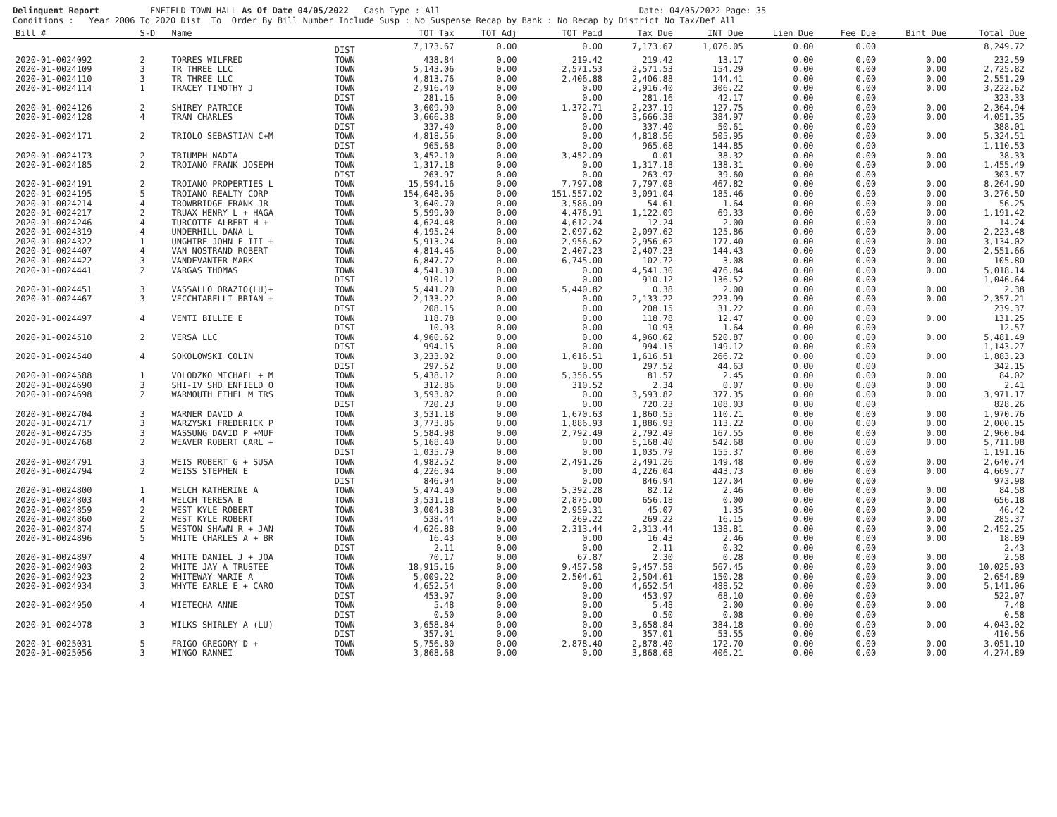Delinquent Report ENFIELD TOWN HALL As Of Date 04/05/2022 Cash Type : All Date: 04/05/2022 Page: 35
Conditions : Year 2006 To 2020 Dist To Order By Bill Number Include Susp : No Suspense Recap by Bank : No Recap by District No Tax/Def All
| Bill # | S-D | Name | | TOT Tax | TOT Adj | TOT Paid | Tax Due | INT Due | Lien Due | Fee Due | Bint Due | Total Due |
| --- | --- | --- | --- | --- | --- | --- | --- | --- | --- | --- | --- | --- |
| | | | DIST | 7,173.67 | 0.00 | 0.00 | 7,173.67 | 1,076.05 | 0.00 | 0.00 | | 8,249.72 |
| 2020-01-0024092 | 2 | TORRES WILFRED | TOWN | 438.84 | 0.00 | 219.42 | 219.42 | 13.17 | 0.00 | 0.00 | 0.00 | 232.59 |
| 2020-01-0024109 | 3 | TR THREE LLC | TOWN | 5,143.06 | 0.00 | 2,571.53 | 2,571.53 | 154.29 | 0.00 | 0.00 | 0.00 | 2,725.82 |
| 2020-01-0024110 | 3 | TR THREE LLC | TOWN | 4,813.76 | 0.00 | 2,406.88 | 2,406.88 | 144.41 | 0.00 | 0.00 | 0.00 | 2,551.29 |
| 2020-01-0024114 | 1 | TRACEY TIMOTHY J | TOWN | 2,916.40 | 0.00 | 0.00 | 2,916.40 | 306.22 | 0.00 | 0.00 | 0.00 | 3,222.62 |
| | | | DIST | 281.16 | 0.00 | 0.00 | 281.16 | 42.17 | 0.00 | 0.00 | | 323.33 |
| 2020-01-0024126 | 2 | SHIREY PATRICE | TOWN | 3,609.90 | 0.00 | 1,372.71 | 2,237.19 | 127.75 | 0.00 | 0.00 | 0.00 | 2,364.94 |
| 2020-01-0024128 | 4 | TRAN CHARLES | TOWN | 3,666.38 | 0.00 | 0.00 | 3,666.38 | 384.97 | 0.00 | 0.00 | 0.00 | 4,051.35 |
| | | | DIST | 337.40 | 0.00 | 0.00 | 337.40 | 50.61 | 0.00 | 0.00 | | 388.01 |
| 2020-01-0024171 | 2 | TRIOLO SEBASTIAN C+M | TOWN | 4,818.56 | 0.00 | 0.00 | 4,818.56 | 505.95 | 0.00 | 0.00 | 0.00 | 5,324.51 |
| | | | DIST | 965.68 | 0.00 | 0.00 | 965.68 | 144.85 | 0.00 | 0.00 | | 1,110.53 |
| 2020-01-0024173 | 2 | TRIUMPH NADIA | TOWN | 3,452.10 | 0.00 | 3,452.09 | 0.01 | 38.32 | 0.00 | 0.00 | 0.00 | 38.33 |
| 2020-01-0024185 | 2 | TROIANO FRANK JOSEPH | TOWN | 1,317.18 | 0.00 | 0.00 | 1,317.18 | 138.31 | 0.00 | 0.00 | 0.00 | 1,455.49 |
| | | | DIST | 263.97 | 0.00 | 0.00 | 263.97 | 39.60 | 0.00 | 0.00 | | 303.57 |
| 2020-01-0024191 | 2 | TROIANO PROPERTIES L | TOWN | 15,594.16 | 0.00 | 7,797.08 | 7,797.08 | 467.82 | 0.00 | 0.00 | 0.00 | 8,264.90 |
| 2020-01-0024195 | 5 | TROIANO REALTY CORP | TOWN | 154,648.06 | 0.00 | 151,557.02 | 3,091.04 | 185.46 | 0.00 | 0.00 | 0.00 | 3,276.50 |
| 2020-01-0024214 | 4 | TROWBRIDGE FRANK JR | TOWN | 3,640.70 | 0.00 | 3,586.09 | 54.61 | 1.64 | 0.00 | 0.00 | 0.00 | 56.25 |
| 2020-01-0024217 | 2 | TRUAX HENRY L + HAGA | TOWN | 5,599.00 | 0.00 | 4,476.91 | 1,122.09 | 69.33 | 0.00 | 0.00 | 0.00 | 1,191.42 |
| 2020-01-0024246 | 4 | TURCOTTE ALBERT H + | TOWN | 4,624.48 | 0.00 | 4,612.24 | 12.24 | 2.00 | 0.00 | 0.00 | 0.00 | 14.24 |
| 2020-01-0024319 | 4 | UNDERHILL DANA L | TOWN | 4,195.24 | 0.00 | 2,097.62 | 2,097.62 | 125.86 | 0.00 | 0.00 | 0.00 | 2,223.48 |
| 2020-01-0024322 | 1 | UNGHIRE JOHN F III + | TOWN | 5,913.24 | 0.00 | 2,956.62 | 2,956.62 | 177.40 | 0.00 | 0.00 | 0.00 | 3,134.02 |
| 2020-01-0024407 | 4 | VAN NOSTRAND ROBERT | TOWN | 4,814.46 | 0.00 | 2,407.23 | 2,407.23 | 144.43 | 0.00 | 0.00 | 0.00 | 2,551.66 |
| 2020-01-0024422 | 3 | VANDEVANTER MARK | TOWN | 6,847.72 | 0.00 | 6,745.00 | 102.72 | 3.08 | 0.00 | 0.00 | 0.00 | 105.80 |
| 2020-01-0024441 | 2 | VARGAS THOMAS | TOWN | 4,541.30 | 0.00 | 0.00 | 4,541.30 | 476.84 | 0.00 | 0.00 | 0.00 | 5,018.14 |
| | | | DIST | 910.12 | 0.00 | 0.00 | 910.12 | 136.52 | 0.00 | 0.00 | | 1,046.64 |
| 2020-01-0024451 | 3 | VASSALLO ORAZIO(LU)+ | TOWN | 5,441.20 | 0.00 | 5,440.82 | 0.38 | 2.00 | 0.00 | 0.00 | 0.00 | 2.38 |
| 2020-01-0024467 | 3 | VECCHIARELLI BRIAN + | TOWN | 2,133.22 | 0.00 | 0.00 | 2,133.22 | 223.99 | 0.00 | 0.00 | 0.00 | 2,357.21 |
| | | | DIST | 208.15 | 0.00 | 0.00 | 208.15 | 31.22 | 0.00 | 0.00 | | 239.37 |
| 2020-01-0024497 | 4 | VENTI BILLIE E | TOWN | 118.78 | 0.00 | 0.00 | 118.78 | 12.47 | 0.00 | 0.00 | 0.00 | 131.25 |
| | | | DIST | 10.93 | 0.00 | 0.00 | 10.93 | 1.64 | 0.00 | 0.00 | | 12.57 |
| 2020-01-0024510 | 2 | VERSA LLC | TOWN | 4,960.62 | 0.00 | 0.00 | 4,960.62 | 520.87 | 0.00 | 0.00 | 0.00 | 5,481.49 |
| | | | DIST | 994.15 | 0.00 | 0.00 | 994.15 | 149.12 | 0.00 | 0.00 | | 1,143.27 |
| 2020-01-0024540 | 4 | SOKOLOWSKI COLIN | TOWN | 3,233.02 | 0.00 | 1,616.51 | 1,616.51 | 266.72 | 0.00 | 0.00 | 0.00 | 1,883.23 |
| | | | DIST | 297.52 | 0.00 | 0.00 | 297.52 | 44.63 | 0.00 | 0.00 | | 342.15 |
| 2020-01-0024588 | 1 | VOLODZKO MICHAEL + M | TOWN | 5,438.12 | 0.00 | 5,356.55 | 81.57 | 2.45 | 0.00 | 0.00 | 0.00 | 84.02 |
| 2020-01-0024690 | 3 | SHI-IV SHD ENFIELD O | TOWN | 312.86 | 0.00 | 310.52 | 2.34 | 0.07 | 0.00 | 0.00 | 0.00 | 2.41 |
| 2020-01-0024698 | 2 | WARMOUTH ETHEL M TRS | TOWN | 3,593.82 | 0.00 | 0.00 | 3,593.82 | 377.35 | 0.00 | 0.00 | 0.00 | 3,971.17 |
| | | | DIST | 720.23 | 0.00 | 0.00 | 720.23 | 108.03 | 0.00 | 0.00 | | 828.26 |
| 2020-01-0024704 | 3 | WARNER DAVID A | TOWN | 3,531.18 | 0.00 | 1,670.63 | 1,860.55 | 110.21 | 0.00 | 0.00 | 0.00 | 1,970.76 |
| 2020-01-0024717 | 3 | WARZYSKI FREDERICK P | TOWN | 3,773.86 | 0.00 | 1,886.93 | 1,886.93 | 113.22 | 0.00 | 0.00 | 0.00 | 2,000.15 |
| 2020-01-0024735 | 3 | WASSUNG DAVID P +MUF | TOWN | 5,584.98 | 0.00 | 2,792.49 | 2,792.49 | 167.55 | 0.00 | 0.00 | 0.00 | 2,960.04 |
| 2020-01-0024768 | 2 | WEAVER ROBERT CARL + | TOWN | 5,168.40 | 0.00 | 0.00 | 5,168.40 | 542.68 | 0.00 | 0.00 | 0.00 | 5,711.08 |
| | | | DIST | 1,035.79 | 0.00 | 0.00 | 1,035.79 | 155.37 | 0.00 | 0.00 | | 1,191.16 |
| 2020-01-0024791 | 3 | WEIS ROBERT G + SUSA | TOWN | 4,982.52 | 0.00 | 2,491.26 | 2,491.26 | 149.48 | 0.00 | 0.00 | 0.00 | 2,640.74 |
| 2020-01-0024794 | 2 | WEISS STEPHEN E | TOWN | 4,226.04 | 0.00 | 0.00 | 4,226.04 | 443.73 | 0.00 | 0.00 | 0.00 | 4,669.77 |
| | | | DIST | 846.94 | 0.00 | 0.00 | 846.94 | 127.04 | 0.00 | 0.00 | | 973.98 |
| 2020-01-0024800 | 1 | WELCH KATHERINE A | TOWN | 5,474.40 | 0.00 | 5,392.28 | 82.12 | 2.46 | 0.00 | 0.00 | 0.00 | 84.58 |
| 2020-01-0024803 | 4 | WELCH TERESA B | TOWN | 3,531.18 | 0.00 | 2,875.00 | 656.18 | 0.00 | 0.00 | 0.00 | 0.00 | 656.18 |
| 2020-01-0024859 | 2 | WEST KYLE ROBERT | TOWN | 3,004.38 | 0.00 | 2,959.31 | 45.07 | 1.35 | 0.00 | 0.00 | 0.00 | 46.42 |
| 2020-01-0024860 | 2 | WEST KYLE ROBERT | TOWN | 538.44 | 0.00 | 269.22 | 269.22 | 16.15 | 0.00 | 0.00 | 0.00 | 285.37 |
| 2020-01-0024874 | 5 | WESTON SHAWN R + JAN | TOWN | 4,626.88 | 0.00 | 2,313.44 | 2,313.44 | 138.81 | 0.00 | 0.00 | 0.00 | 2,452.25 |
| 2020-01-0024896 | 5 | WHITE CHARLES A + BR | TOWN | 16.43 | 0.00 | 0.00 | 16.43 | 2.46 | 0.00 | 0.00 | 0.00 | 18.89 |
| | | | DIST | 2.11 | 0.00 | 0.00 | 2.11 | 0.32 | 0.00 | 0.00 | | 2.43 |
| 2020-01-0024897 | 4 | WHITE DANIEL J + JOA | TOWN | 70.17 | 0.00 | 67.87 | 2.30 | 0.28 | 0.00 | 0.00 | 0.00 | 2.58 |
| 2020-01-0024903 | 2 | WHITE JAY A TRUSTEE | TOWN | 18,915.16 | 0.00 | 9,457.58 | 9,457.58 | 567.45 | 0.00 | 0.00 | 0.00 | 10,025.03 |
| 2020-01-0024923 | 2 | WHITEWAY MARIE A | TOWN | 5,009.22 | 0.00 | 2,504.61 | 2,504.61 | 150.28 | 0.00 | 0.00 | 0.00 | 2,654.89 |
| 2020-01-0024934 | 3 | WHYTE EARLE E + CARO | TOWN | 4,652.54 | 0.00 | 0.00 | 4,652.54 | 488.52 | 0.00 | 0.00 | 0.00 | 5,141.06 |
| | | | DIST | 453.97 | 0.00 | 0.00 | 453.97 | 68.10 | 0.00 | 0.00 | | 522.07 |
| 2020-01-0024950 | 4 | WIETECHA ANNE | TOWN | 5.48 | 0.00 | 0.00 | 5.48 | 2.00 | 0.00 | 0.00 | 0.00 | 7.48 |
| | | | DIST | 0.50 | 0.00 | 0.00 | 0.50 | 0.08 | 0.00 | 0.00 | | 0.58 |
| 2020-01-0024978 | 3 | WILKS SHIRLEY A (LU) | TOWN | 3,658.84 | 0.00 | 0.00 | 3,658.84 | 384.18 | 0.00 | 0.00 | 0.00 | 4,043.02 |
| | | | DIST | 357.01 | 0.00 | 0.00 | 357.01 | 53.55 | 0.00 | 0.00 | | 410.56 |
| 2020-01-0025031 | 5 | FRIGO GREGORY D + | TOWN | 5,756.80 | 0.00 | 2,878.40 | 2,878.40 | 172.70 | 0.00 | 0.00 | 0.00 | 3,051.10 |
| 2020-01-0025056 | 3 | WINGO RANNEI | TOWN | 3,868.68 | 0.00 | 0.00 | 3,868.68 | 406.21 | 0.00 | 0.00 | 0.00 | 4,274.89 |